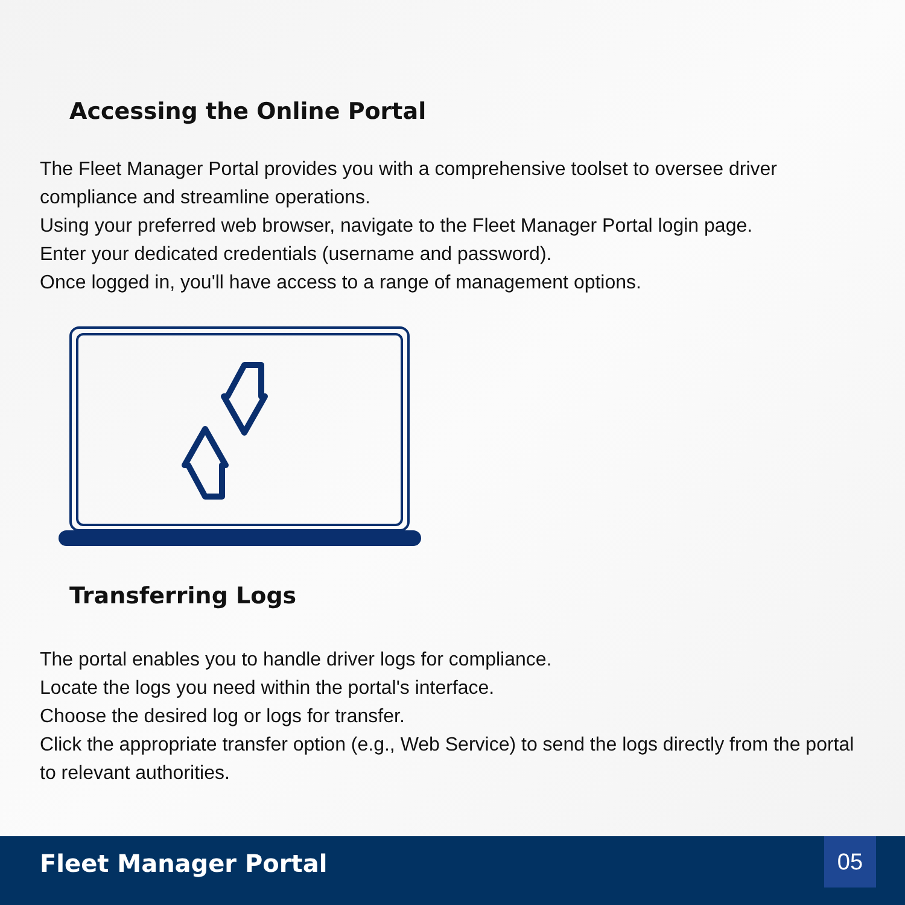Accessing the Online Portal
The Fleet Manager Portal provides you with a comprehensive toolset to oversee driver compliance and streamline operations.
Using your preferred web browser, navigate to the Fleet Manager Portal login page.
Enter your dedicated credentials (username and password).
Once logged in, you'll have access to a range of management options.
Transferring Logs
The portal enables you to handle driver logs for compliance.
Locate the logs you need within the portal's interface.
Choose the desired log or logs for transfer.
Click the appropriate transfer option (e.g., Web Service) to send the logs directly from the portal to relevant authorities.
Fleet Manager Portal 05